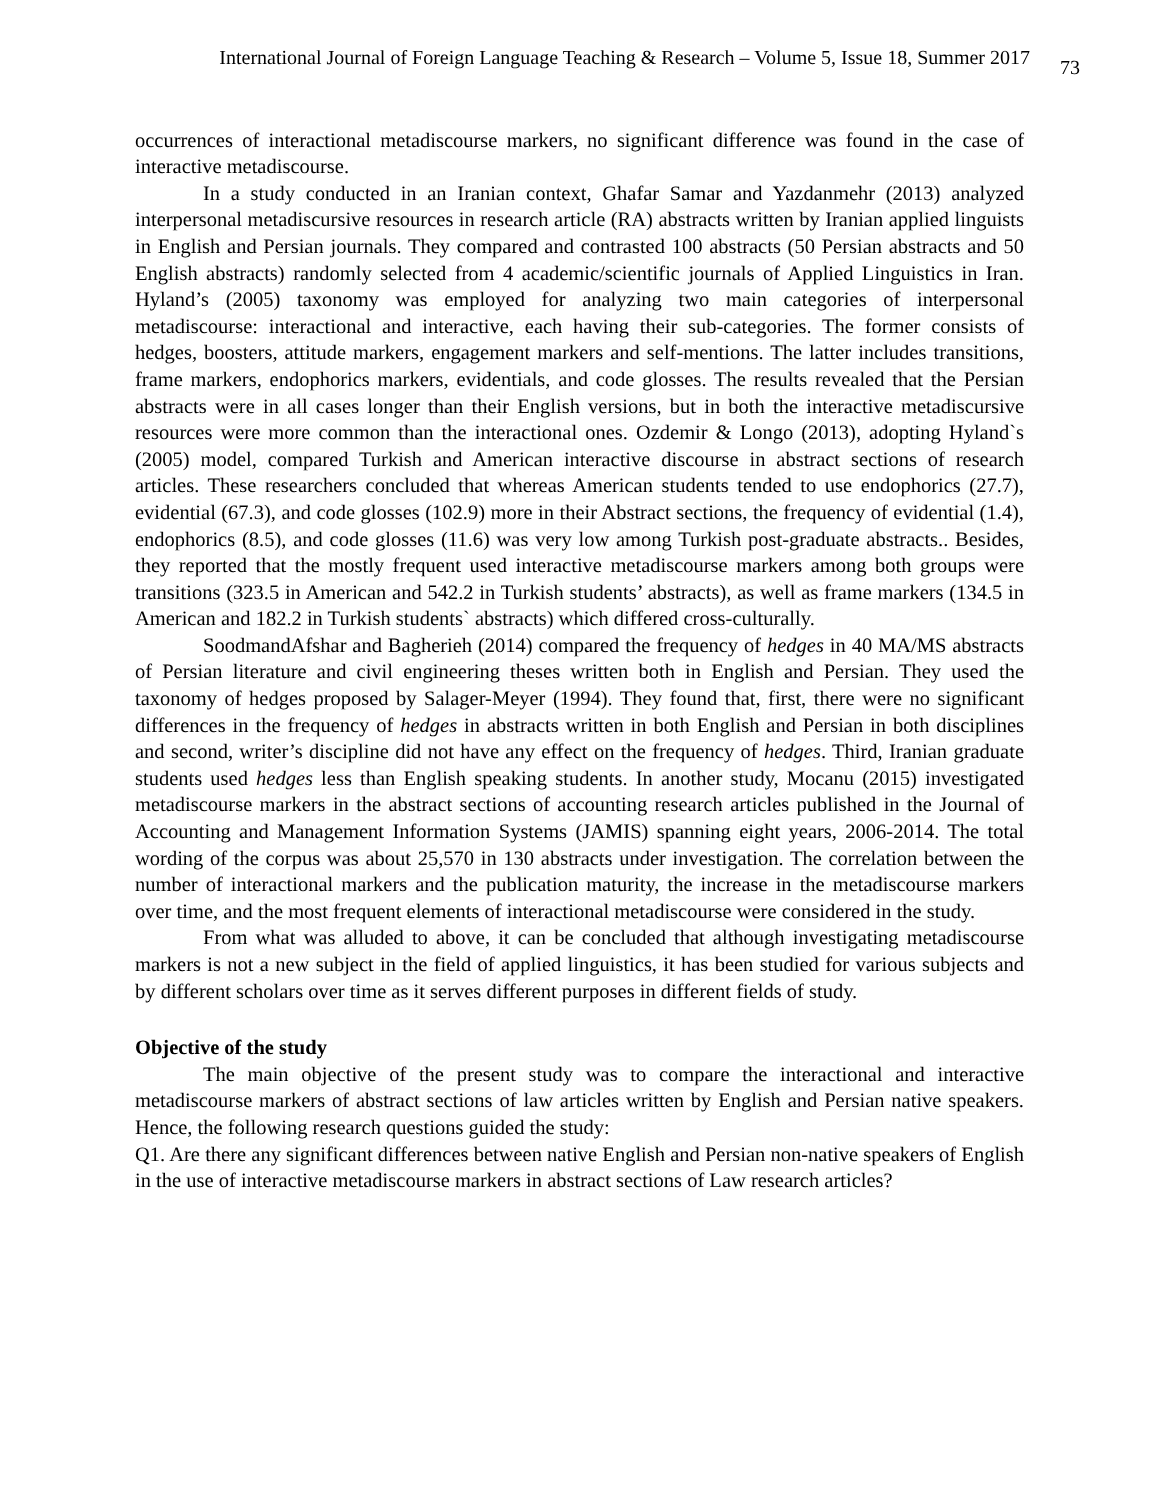International Journal of Foreign Language Teaching & Research – Volume 5, Issue 18, Summer 2017 73
occurrences of interactional metadiscourse markers, no significant difference was found in the case of interactive metadiscourse.
In a study conducted in an Iranian context, Ghafar Samar and Yazdanmehr (2013) analyzed interpersonal metadiscursive resources in research article (RA) abstracts written by Iranian applied linguists in English and Persian journals. They compared and contrasted 100 abstracts (50 Persian abstracts and 50 English abstracts) randomly selected from 4 academic/scientific journals of Applied Linguistics in Iran. Hyland’s (2005) taxonomy was employed for analyzing two main categories of interpersonal metadiscourse: interactional and interactive, each having their sub-categories. The former consists of hedges, boosters, attitude markers, engagement markers and self-mentions. The latter includes transitions, frame markers, endophorics markers, evidentials, and code glosses. The results revealed that the Persian abstracts were in all cases longer than their English versions, but in both the interactive metadiscursive resources were more common than the interactional ones. Ozdemir & Longo (2013), adopting Hyland`s (2005) model, compared Turkish and American interactive discourse in abstract sections of research articles. These researchers concluded that whereas American students tended to use endophorics (27.7), evidential (67.3), and code glosses (102.9) more in their Abstract sections, the frequency of evidential (1.4), endophorics (8.5), and code glosses (11.6) was very low among Turkish post-graduate abstracts.. Besides, they reported that the mostly frequent used interactive metadiscourse markers among both groups were transitions (323.5 in American and 542.2 in Turkish students’ abstracts), as well as frame markers (134.5 in American and 182.2 in Turkish students` abstracts) which differed cross-culturally.
SoodmandAfshar and Bagherieh (2014) compared the frequency of hedges in 40 MA/MS abstracts of Persian literature and civil engineering theses written both in English and Persian. They used the taxonomy of hedges proposed by Salager-Meyer (1994). They found that, first, there were no significant differences in the frequency of hedges in abstracts written in both English and Persian in both disciplines and second, writer’s discipline did not have any effect on the frequency of hedges. Third, Iranian graduate students used hedges less than English speaking students. In another study, Mocanu (2015) investigated metadiscourse markers in the abstract sections of accounting research articles published in the Journal of Accounting and Management Information Systems (JAMIS) spanning eight years, 2006-2014. The total wording of the corpus was about 25,570 in 130 abstracts under investigation. The correlation between the number of interactional markers and the publication maturity, the increase in the metadiscourse markers over time, and the most frequent elements of interactional metadiscourse were considered in the study.
From what was alluded to above, it can be concluded that although investigating metadiscourse markers is not a new subject in the field of applied linguistics, it has been studied for various subjects and by different scholars over time as it serves different purposes in different fields of study.
Objective of the study
The main objective of the present study was to compare the interactional and interactive metadiscourse markers of abstract sections of law articles written by English and Persian native speakers. Hence, the following research questions guided the study:
Q1. Are there any significant differences between native English and Persian non-native speakers of English in the use of interactive metadiscourse markers in abstract sections of Law research articles?